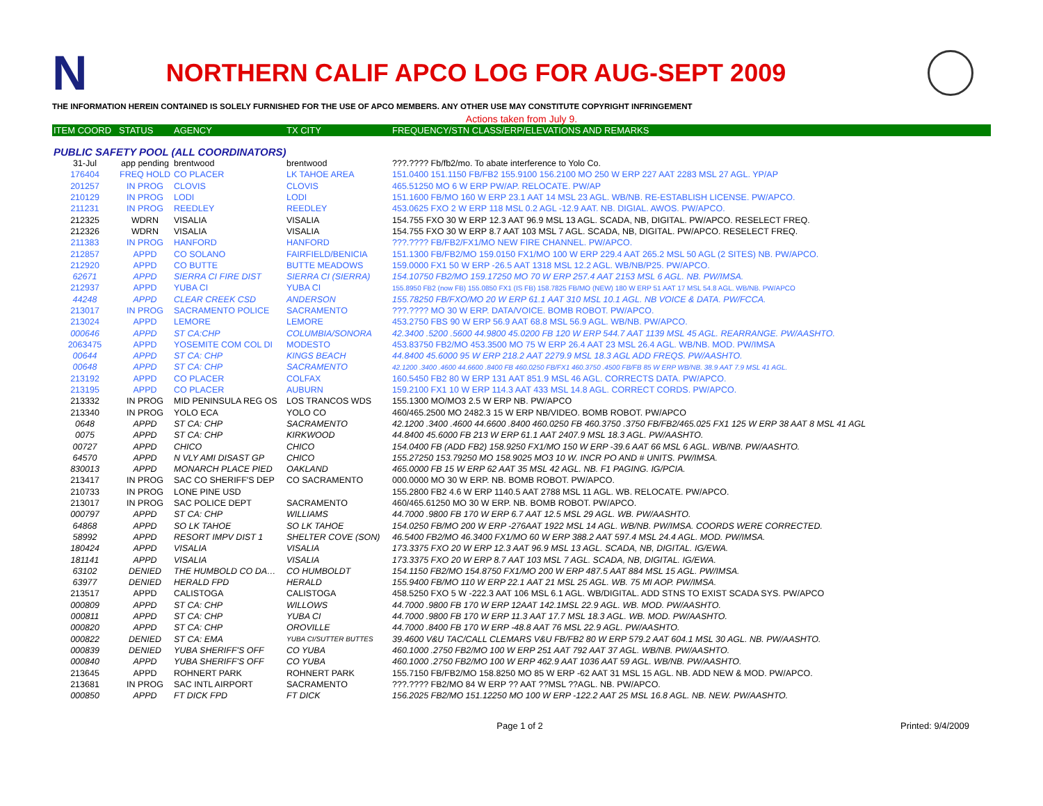N
NORTHERN CALIF APCO LOG FOR AUG-SEPT 2009
THE INFORMATION HEREIN CONTAINED IS SOLELY FURNISHED FOR THE USE OF APCO MEMBERS. ANY OTHER USE MAY CONSTITUTE COPYRIGHT INFRINGEMENT
Actions taken from July 9.
| ITEM COORD | STATUS | AGENCY | TX CITY | FREQUENCY/STN CLASS/ERP/ELEVATIONS AND REMARKS |
| --- | --- | --- | --- | --- |
| PUBLIC SAFETY POOL (ALL COORDINATORS) | | | | |
| 31-Jul | app pending | brentwood | brentwood | ???.???? Fb/fb2/mo. To abate interference to Yolo Co. |
| 176404 | FREQ HOLD | CO PLACER | LK TAHOE AREA | 151.0400 151.1150 FB/FB2 155.9100 156.2100 MO 250 W ERP 227 AAT 2283 MSL 27 AGL. YP/AP |
| 201257 | IN PROG | CLOVIS | CLOVIS | 465.51250 MO 6 W ERP PW/AP. RELOCATE. PW/AP |
| 210129 | IN PROG | LODI | LODI | 151.1600 FB/MO 160 W ERP 23.1 AAT 14 MSL 23 AGL. WB/NB. RE-ESTABLISH LICENSE. PW/APCO. |
| 211231 | IN PROG | REEDLEY | REEDLEY | 453.0625 FXO 2 W ERP 118 MSL 0.2 AGL -12.9 AAT. NB. DIGIAL. AWOS. PW/APCO. |
| 212325 | WDRN | VISALIA | VISALIA | 154.755 FXO 30 W ERP 12.3 AAT 96.9 MSL 13 AGL. SCADA, NB, DIGITAL. PW/APCO. RESELECT FREQ. |
| 212326 | WDRN | VISALIA | VISALIA | 154.755 FXO 30 W ERP 8.7 AAT 103 MSL 7 AGL. SCADA, NB, DIGITAL. PW/APCO. RESELECT FREQ. |
| 211383 | IN PROG | HANFORD | HANFORD | ???.???? FB/FB2/FX1/MO NEW FIRE CHANNEL. PW/APCO. |
| 212857 | APPD | CO SOLANO | FAIRFIELD/BENICIA | 151.1300 FB/FB2/MO 159.0150 FX1/MO 100 W ERP 229.4 AAT 265.2 MSL 50 AGL (2 SITES) NB. PW/APCO. |
| 212920 | APPD | CO BUTTE | BUTTE MEADOWS | 159.0000 FX1 50 W ERP -26.5 AAT 1318 MSL 12.2 AGL. WB/NB/P25. PW/APCO. |
| 62671 | APPD | SIERRA CI FIRE DIST | SIERRA CI (SIERRA) | 154.10750 FB2/MO 159.17250 MO 70 W ERP 257.4 AAT 2153 MSL 6 AGL. NB. PW/IMSA. |
| 212937 | APPD | YUBA CI | YUBA CI | 155.8950 FB2 (now FB) 155.0850 FX1 (IS FB) 158.7825 FB/MO (NEW) 180 W ERP 51 AAT 17 MSL 54.8 AGL. WB/NB. PW/APCO |
| 44248 | APPD | CLEAR CREEK CSD | ANDERSON | 155.78250 FB/FXO/MO 20 W ERP 61.1 AAT 310 MSL 10.1 AGL. NB VOICE & DATA. PW/FCCA. |
| 213017 | IN PROG | SACRAMENTO POLICE | SACRAMENTO | ???.???? MO 30 W ERP. DATA/VOICE. BOMB ROBOT. PW/APCO. |
| 213024 | APPD | LEMORE | LEMORE | 453.2750 FBS 90 W ERP 56.9 AAT 68.8 MSL 56.9 AGL. WB/NB. PW/APCO. |
| 000646 | APPD | ST CA:CHP | COLUMBIA/SONORA | 42.3400 .5200 .5600 44.9800 45.0200 FB 120 W ERP 544.7 AAT 1139 MSL 45 AGL. REARRANGE. PW/AASHTO. |
| 2063475 | APPD | YOSEMITE COM COL DI | MODESTO | 453.83750 FB2/MO 453.3500 MO 75 W ERP 26.4 AAT 23 MSL 26.4 AGL. WB/NB. MOD. PW/IMSA |
| 00644 | APPD | ST CA: CHP | KINGS BEACH | 44.8400 45.6000 95 W ERP 218.2 AAT 2279.9 MSL 18.3 AGL ADD FREQS. PW/AASHTO. |
| 00648 | APPD | ST CA: CHP | SACRAMENTO | 42.1200 .3400 .4600 44.6600 .8400 FB 460.0250 FB/FX1 460.3750 .4500 FB/FB 85 W ERP WB/NB. 38.9 AAT 7.9 MSL 41 AGL. |
| 213192 | APPD | CO PLACER | COLFAX | 160.5450 FB2 80 W ERP 131 AAT 851.9 MSL 46 AGL. CORRECTS DATA. PW/APCO. |
| 213195 | APPD | CO PLACER | AUBURN | 159.2100 FX1 10 W ERP 114.3 AAT 433 MSL 14.8 AGL. CORRECT CORDS. PW/APCO. |
| 213332 | IN PROG | MID PENINSULA REG OS | LOS TRANCOS WDS | 155.1300 MO/MO3 2.5 W ERP NB. PW/APCO |
| 213340 | IN PROG | YOLO ECA | YOLO CO | 460/465.2500 MO 2482.3 15 W ERP NB/VIDEO. BOMB ROBOT. PW/APCO |
| 0648 | APPD | ST CA: CHP | SACRAMENTO | 42.1200 .3400 .4600 44.6600 .8400 460.0250 FB 460.3750 .3750 FB/FB2/465.025 FX1 125 W ERP 38 AAT 8 MSL 41 AGL |
| 0075 | APPD | ST CA: CHP | KIRKWOOD | 44.8400 45.6000 FB 213 W ERP 61.1 AAT 2407.9 MSL 18.3 AGL. PW/AASHTO. |
| 00727 | APPD | CHICO | CHICO | 154.0400 FB (ADD FB2) 158.9250 FX1/MO 150 W ERP -39.6 AAT 66 MSL 6 AGL. WB/NB. PW/AASHTO. |
| 64570 | APPD | N VLY AMI DISAST GP | CHICO | 155.27250 153.79250 MO 158.9025 MO3 10 W. INCR PO AND # UNITS. PW/IMSA. |
| 830013 | APPD | MONARCH PLACE PIED | OAKLAND | 465.0000 FB 15 W ERP 62 AAT 35 MSL 42 AGL. NB. F1 PAGING. IG/PCIA. |
| 213417 | IN PROG | SAC CO SHERIFF'S DEP | CO SACRAMENTO | 000.0000 MO 30 W ERP. NB. BOMB ROBOT. PW/APCO. |
| 210733 | IN PROG | LONE PINE USD | | 155.2800 FB2 4.6 W ERP 1140.5 AAT 2788 MSL 11 AGL. WB. RELOCATE. PW/APCO. |
| 213017 | IN PROG | SAC POLICE DEPT | SACRAMENTO | 460/465.61250 MO 30 W ERP. NB. BOMB ROBOT. PW/APCO. |
| 000797 | APPD | ST CA: CHP | WILLIAMS | 44.7000 .9800 FB 170 W ERP 6.7 AAT 12.5 MSL 29 AGL. WB. PW/AASHTO. |
| 64868 | APPD | SO LK TAHOE | SO LK TAHOE | 154.0250 FB/MO 200 W ERP -276AAT 1922 MSL 14 AGL. WB/NB. PW/IMSA. COORDS WERE CORRECTED. |
| 58992 | APPD | RESORT IMPV DIST 1 | SHELTER COVE (SON) | 46.5400 FB2/MO 46.3400 FX1/MO 60 W ERP 388.2 AAT 597.4 MSL 24.4 AGL. MOD. PW/IMSA. |
| 180424 | APPD | VISALIA | VISALIA | 173.3375 FXO 20 W ERP 12.3 AAT 96.9 MSL 13 AGL. SCADA, NB, DIGITAL. IG/EWA. |
| 181141 | APPD | VISALIA | VISALIA | 173.3375 FXO 20 W ERP 8.7 AAT 103 MSL 7 AGL. SCADA, NB, DIGITAL. IG/EWA. |
| 63102 | DENIED | THE HUMBOLD CO DA… | CO HUMBOLDT | 154.1150 FB2/MO 154.8750 FX1/MO 200 W ERP 487.5 AAT 884 MSL 15 AGL. PW/IMSA. |
| 63977 | DENIED | HERALD FPD | HERALD | 155.9400 FB/MO 110 W ERP 22.1 AAT 21 MSL 25 AGL. WB. 75 MI AOP. PW/IMSA. |
| 213517 | APPD | CALISTOGA | CALISTOGA | 458.5250 FXO 5 W -222.3 AAT 106 MSL 6.1 AGL. WB/DIGITAL. ADD STNS TO EXIST SCADA SYS. PW/APCO |
| 000809 | APPD | ST CA: CHP | WILLOWS | 44.7000 .9800 FB 170 W ERP 12AAT 142.1MSL 22.9 AGL. WB. MOD. PW/AASHTO. |
| 000811 | APPD | ST CA: CHP | YUBA CI | 44.7000 .9800 FB 170 W ERP 11.3 AAT 17.7 MSL 18.3 AGL. WB. MOD. PW/AASHTO. |
| 000820 | APPD | ST CA: CHP | OROVILLE | 44.7000 .8400 FB 170 W ERP -48.8 AAT 76 MSL 22.9 AGL. PW/AASHTO. |
| 000822 | DENIED | ST CA: EMA | YUBA CI/SUTTER BUTTES | 39.4600 V&U TAC/CALL CLEMARS V&U FB/FB2 80 W ERP 579.2 AAT 604.1 MSL 30 AGL. NB. PW/AASHTO. |
| 000839 | DENIED | YUBA SHERIFF'S OFF | CO YUBA | 460.1000 .2750 FB2/MO 100 W ERP 251 AAT 792 AAT 37 AGL. WB/NB. PW/AASHTO. |
| 000840 | APPD | YUBA SHERIFF'S OFF | CO YUBA | 460.1000 .2750 FB2/MO 100 W ERP 462.9 AAT 1036 AAT 59 AGL. WB/NB. PW/AASHTO. |
| 213645 | APPD | ROHNERT PARK | ROHNERT PARK | 155.7150 FB/FB2/MO 158.8250 MO 85 W ERP -62 AAT 31 MSL 15 AGL. NB. ADD NEW & MOD. PW/APCO. |
| 213681 | IN PROG | SAC INTL AIRPORT | SACRAMENTO | ???.???? FB2/MO 84 W ERP ?? AAT ??MSL ??AGL. NB. PW/APCO. |
| 000850 | APPD | FT DICK FPD | FT DICK | 156.2025 FB2/MO 151.12250 MO 100 W ERP -122.2 AAT 25 MSL 16.8 AGL. NB. NEW. PW/AASHTO. |
Page 1 of 2 Printed: 9/4/2009